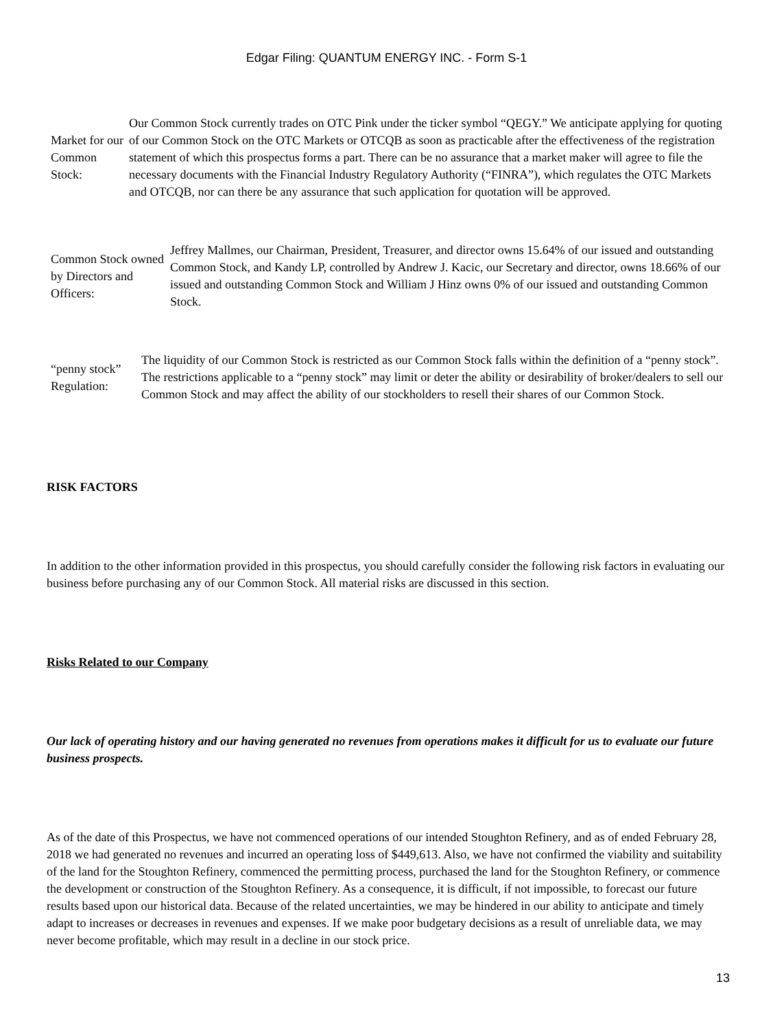Edgar Filing: QUANTUM ENERGY INC. - Form S-1
| Market for our Common Stock: | Our Common Stock currently trades on OTC Pink under the ticker symbol “QEGY.” We anticipate applying for quoting of our Common Stock on the OTC Markets or OTCQB as soon as practicable after the effectiveness of the registration statement of which this prospectus forms a part. There can be no assurance that a market maker will agree to file the necessary documents with the Financial Industry Regulatory Authority (“FINRA”), which regulates the OTC Markets and OTCQB, nor can there be any assurance that such application for quotation will be approved. |
| Common Stock owned by Directors and Officers: | Jeffrey Mallmes, our Chairman, President, Treasurer, and director owns 15.64% of our issued and outstanding Common Stock, and Kandy LP, controlled by Andrew J. Kacic, our Secretary and director, owns 18.66% of our issued and outstanding Common Stock and William J Hinz owns 0% of our issued and outstanding Common Stock. |
| “penny stock” Regulation: | The liquidity of our Common Stock is restricted as our Common Stock falls within the definition of a “penny stock”. The restrictions applicable to a “penny stock” may limit or deter the ability or desirability of broker/dealers to sell our Common Stock and may affect the ability of our stockholders to resell their shares of our Common Stock. |
RISK FACTORS
In addition to the other information provided in this prospectus, you should carefully consider the following risk factors in evaluating our business before purchasing any of our Common Stock. All material risks are discussed in this section.
Risks Related to our Company
Our lack of operating history and our having generated no revenues from operations makes it difficult for us to evaluate our future business prospects.
As of the date of this Prospectus, we have not commenced operations of our intended Stoughton Refinery, and as of ended February 28, 2018 we had generated no revenues and incurred an operating loss of $449,613. Also, we have not confirmed the viability and suitability of the land for the Stoughton Refinery, commenced the permitting process, purchased the land for the Stoughton Refinery, or commence the development or construction of the Stoughton Refinery. As a consequence, it is difficult, if not impossible, to forecast our future results based upon our historical data. Because of the related uncertainties, we may be hindered in our ability to anticipate and timely adapt to increases or decreases in revenues and expenses. If we make poor budgetary decisions as a result of unreliable data, we may never become profitable, which may result in a decline in our stock price.
13